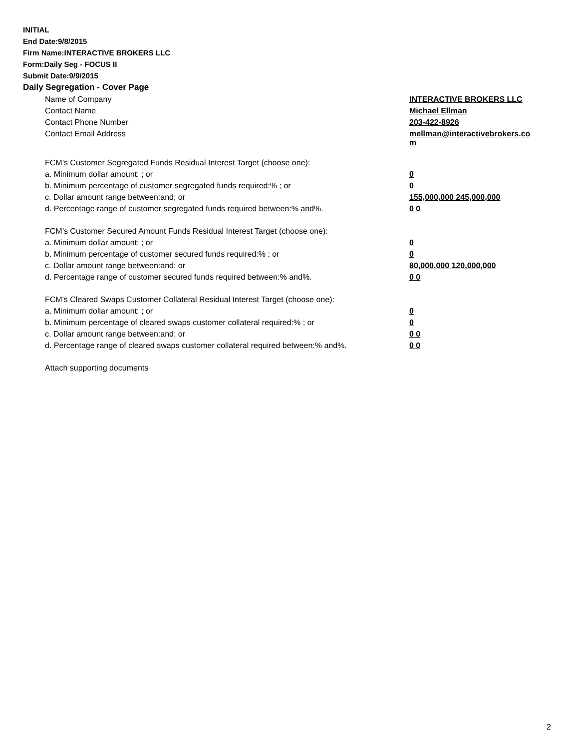INITIAL
End Date:9/8/2015
Firm Name:INTERACTIVE BROKERS LLC
Form:Daily Seg - FOCUS II
Submit Date:9/9/2015
Daily Segregation - Cover Page
| Name of Company | INTERACTIVE BROKERS LLC |
| Contact Name | Michael Ellman |
| Contact Phone Number | 203-422-8926 |
| Contact Email Address | mellman@interactivebrokers.co m |
| FCM’s Customer Segregated Funds Residual Interest Target (choose one): | |
| a. Minimum dollar amount: ; or | 0 |
| b. Minimum percentage of customer segregated funds required:% ; or | 0 |
| c. Dollar amount range between:and; or | 155,000,000 245,000,000 |
| d. Percentage range of customer segregated funds required between:% and%. | 0 0 |
| FCM’s Customer Secured Amount Funds Residual Interest Target (choose one): | |
| a. Minimum dollar amount: ; or | 0 |
| b. Minimum percentage of customer secured funds required:% ; or | 0 |
| c. Dollar amount range between:and; or | 80,000,000 120,000,000 |
| d. Percentage range of customer secured funds required between:% and%. | 0 0 |
| FCM's Cleared Swaps Customer Collateral Residual Interest Target (choose one): | |
| a. Minimum dollar amount: ; or | 0 |
| b. Minimum percentage of cleared swaps customer collateral required:% ; or | 0 |
| c. Dollar amount range between:and; or | 0 0 |
| d. Percentage range of cleared swaps customer collateral required between:% and%. | 0 0 |
| Attach supporting documents | |
2